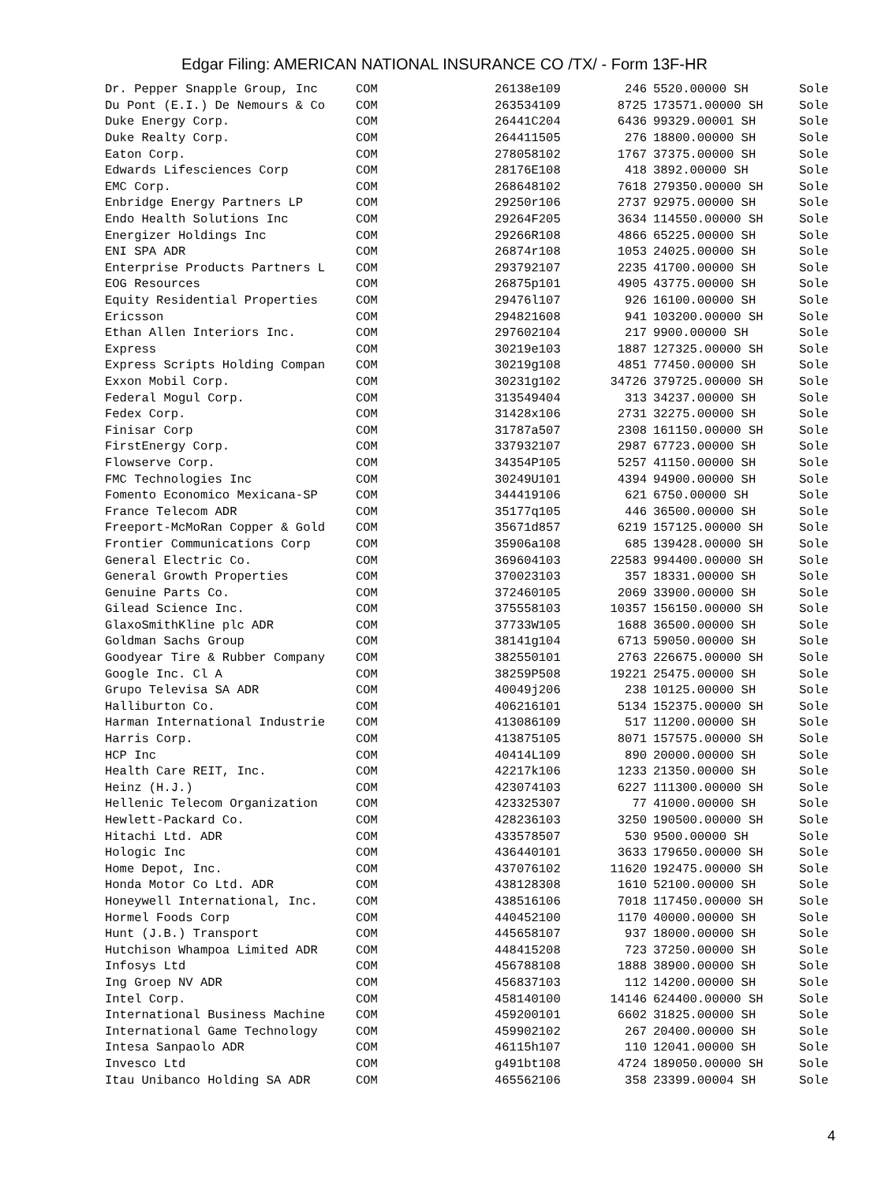Edgar Filing: AMERICAN NATIONAL INSURANCE CO /TX/ - Form 13F-HR
| Dr. Pepper Snapple Group, Inc | COM | 26138e109 | 246 | 5520.00000 SH | Sole |
| Du Pont (E.I.) De Nemours & Co | COM | 263534109 | 8725 | 173571.00000 SH | Sole |
| Duke Energy Corp. | COM | 26441C204 | 6436 | 99329.00001 SH | Sole |
| Duke Realty Corp. | COM | 264411505 | 276 | 18800.00000 SH | Sole |
| Eaton Corp. | COM | 278058102 | 1767 | 37375.00000 SH | Sole |
| Edwards Lifesciences Corp | COM | 28176E108 | 418 | 3892.00000 SH | Sole |
| EMC Corp. | COM | 268648102 | 7618 | 279350.00000 SH | Sole |
| Enbridge Energy Partners LP | COM | 29250r106 | 2737 | 92975.00000 SH | Sole |
| Endo Health Solutions Inc | COM | 29264F205 | 3634 | 114550.00000 SH | Sole |
| Energizer Holdings Inc | COM | 29266R108 | 4866 | 65225.00000 SH | Sole |
| ENI SPA ADR | COM | 26874r108 | 1053 | 24025.00000 SH | Sole |
| Enterprise Products Partners L | COM | 293792107 | 2235 | 41700.00000 SH | Sole |
| EOG Resources | COM | 26875p101 | 4905 | 43775.00000 SH | Sole |
| Equity Residential Properties | COM | 29476l107 | 926 | 16100.00000 SH | Sole |
| Ericsson | COM | 294821608 | 941 | 103200.00000 SH | Sole |
| Ethan Allen Interiors Inc. | COM | 297602104 | 217 | 9900.00000 SH | Sole |
| Express | COM | 30219e103 | 1887 | 127325.00000 SH | Sole |
| Express Scripts Holding Compan | COM | 30219g108 | 4851 | 77450.00000 SH | Sole |
| Exxon Mobil Corp. | COM | 30231g102 | 34726 | 379725.00000 SH | Sole |
| Federal Mogul Corp. | COM | 313549404 | 313 | 34237.00000 SH | Sole |
| Fedex Corp. | COM | 31428x106 | 2731 | 32275.00000 SH | Sole |
| Finisar Corp | COM | 31787a507 | 2308 | 161150.00000 SH | Sole |
| FirstEnergy Corp. | COM | 337932107 | 2987 | 67723.00000 SH | Sole |
| Flowserve Corp. | COM | 34354P105 | 5257 | 41150.00000 SH | Sole |
| FMC Technologies Inc | COM | 30249U101 | 4394 | 94900.00000 SH | Sole |
| Fomento Economico Mexicana-SP | COM | 344419106 | 621 | 6750.00000 SH | Sole |
| France Telecom ADR | COM | 35177q105 | 446 | 36500.00000 SH | Sole |
| Freeport-McMoRan Copper & Gold | COM | 35671d857 | 6219 | 157125.00000 SH | Sole |
| Frontier Communications Corp | COM | 35906a108 | 685 | 139428.00000 SH | Sole |
| General Electric Co. | COM | 369604103 | 22583 | 994400.00000 SH | Sole |
| General Growth Properties | COM | 370023103 | 357 | 18331.00000 SH | Sole |
| Genuine Parts Co. | COM | 372460105 | 2069 | 33900.00000 SH | Sole |
| Gilead Science Inc. | COM | 375558103 | 10357 | 156150.00000 SH | Sole |
| GlaxoSmithKline plc ADR | COM | 37733W105 | 1688 | 36500.00000 SH | Sole |
| Goldman Sachs Group | COM | 38141g104 | 6713 | 59050.00000 SH | Sole |
| Goodyear Tire & Rubber Company | COM | 382550101 | 2763 | 226675.00000 SH | Sole |
| Google Inc. Cl A | COM | 38259P508 | 19221 | 25475.00000 SH | Sole |
| Grupo Televisa SA ADR | COM | 40049j206 | 238 | 10125.00000 SH | Sole |
| Halliburton Co. | COM | 406216101 | 5134 | 152375.00000 SH | Sole |
| Harman International Industrie | COM | 413086109 | 517 | 11200.00000 SH | Sole |
| Harris Corp. | COM | 413875105 | 8071 | 157575.00000 SH | Sole |
| HCP Inc | COM | 40414L109 | 890 | 20000.00000 SH | Sole |
| Health Care REIT, Inc. | COM | 42217k106 | 1233 | 21350.00000 SH | Sole |
| Heinz (H.J.) | COM | 423074103 | 6227 | 111300.00000 SH | Sole |
| Hellenic Telecom Organization | COM | 423325307 | 77 | 41000.00000 SH | Sole |
| Hewlett-Packard Co. | COM | 428236103 | 3250 | 190500.00000 SH | Sole |
| Hitachi Ltd. ADR | COM | 433578507 | 530 | 9500.00000 SH | Sole |
| Hologic Inc | COM | 436440101 | 3633 | 179650.00000 SH | Sole |
| Home Depot, Inc. | COM | 437076102 | 11620 | 192475.00000 SH | Sole |
| Honda Motor Co Ltd. ADR | COM | 438128308 | 1610 | 52100.00000 SH | Sole |
| Honeywell International, Inc. | COM | 438516106 | 7018 | 117450.00000 SH | Sole |
| Hormel Foods Corp | COM | 440452100 | 1170 | 40000.00000 SH | Sole |
| Hunt (J.B.) Transport | COM | 445658107 | 937 | 18000.00000 SH | Sole |
| Hutchison Whampoa Limited ADR | COM | 448415208 | 723 | 37250.00000 SH | Sole |
| Infosys Ltd | COM | 456788108 | 1888 | 38900.00000 SH | Sole |
| Ing Groep NV ADR | COM | 456837103 | 112 | 14200.00000 SH | Sole |
| Intel Corp. | COM | 458140100 | 14146 | 624400.00000 SH | Sole |
| International Business Machine | COM | 459200101 | 6602 | 31825.00000 SH | Sole |
| International Game Technology | COM | 459902102 | 267 | 20400.00000 SH | Sole |
| Intesa Sanpaolo ADR | COM | 46115h107 | 110 | 12041.00000 SH | Sole |
| Invesco Ltd | COM | g491bt108 | 4724 | 189050.00000 SH | Sole |
| Itau Unibanco Holding SA ADR | COM | 465562106 | 358 | 23399.00004 SH | Sole |
4